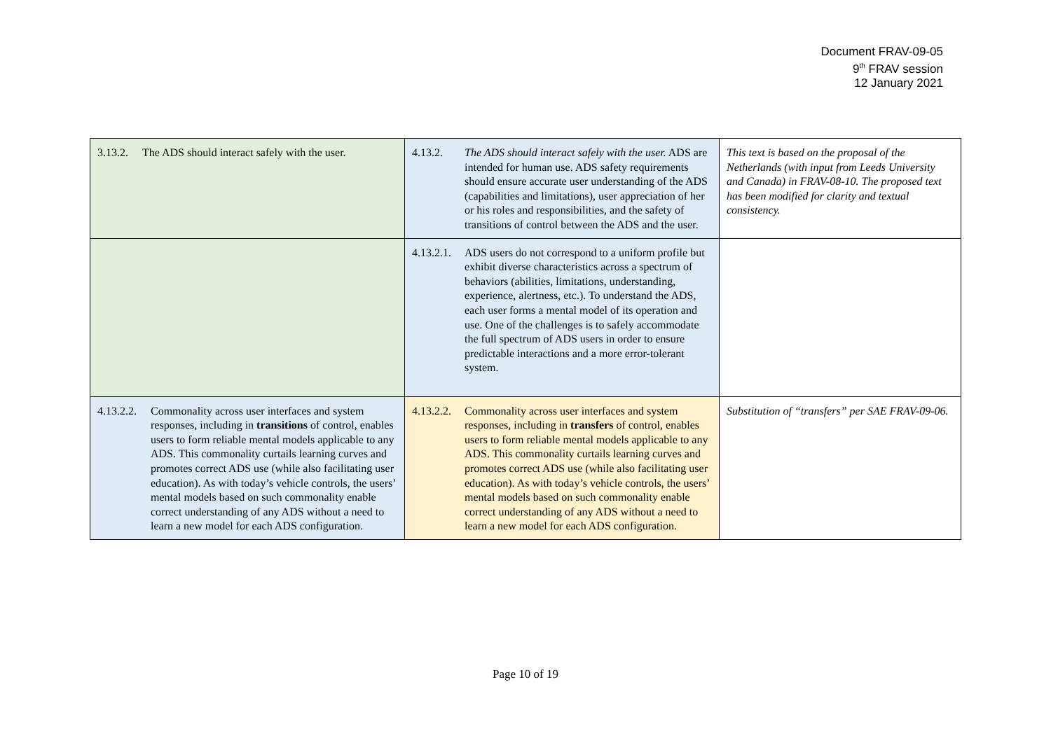Document FRAV-09-05
9<sup>th</sup> FRAV session
12 January 2021
| 3.13.2. The ADS should interact safely with the user. | 4.13.2. The ADS should interact safely with the user. ADS are intended for human use. ADS safety requirements should ensure accurate user understanding of the ADS (capabilities and limitations), user appreciation of her or his roles and responsibilities, and the safety of transitions of control between the ADS and the user. | This text is based on the proposal of the Netherlands (with input from Leeds University and Canada) in FRAV-08-10. The proposed text has been modified for clarity and textual consistency. |
| | 4.13.2.1. ADS users do not correspond to a uniform profile but exhibit diverse characteristics across a spectrum of behaviors (abilities, limitations, understanding, experience, alertness, etc.). To understand the ADS, each user forms a mental model of its operation and use. One of the challenges is to safely accommodate the full spectrum of ADS users in order to ensure predictable interactions and a more error-tolerant system. | |
| 4.13.2.2. Commonality across user interfaces and system responses, including in transitions of control, enables users to form reliable mental models applicable to any ADS. This commonality curtails learning curves and promotes correct ADS use (while also facilitating user education). As with today’s vehicle controls, the users’ mental models based on such commonality enable correct understanding of any ADS without a need to learn a new model for each ADS configuration. | 4.13.2.2. Commonality across user interfaces and system responses, including in transfers of control, enables users to form reliable mental models applicable to any ADS. This commonality curtails learning curves and promotes correct ADS use (while also facilitating user education). As with today’s vehicle controls, the users’ mental models based on such commonality enable correct understanding of any ADS without a need to learn a new model for each ADS configuration. | Substitution of “transfers” per SAE FRAV-09-06. |
Page 10 of 19